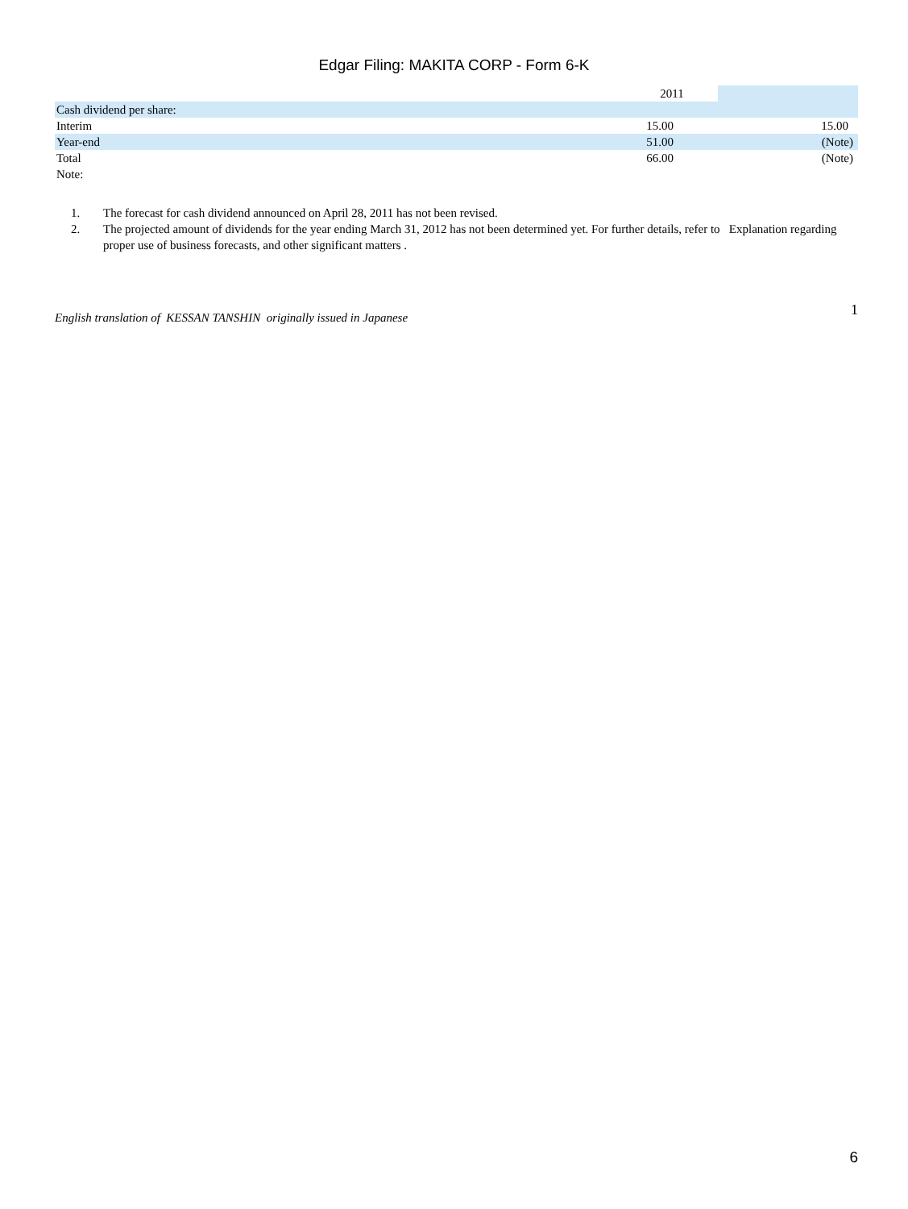Edgar Filing: MAKITA CORP - Form 6-K
| | 2011 | |
| --- | --- | --- |
| Cash dividend per share: | | |
| Interim | 15.00 | 15.00 |
| Year-end | 51.00 | (Note) |
| Total | 66.00 | (Note) |
| Note: | | |
1. The forecast for cash dividend announced on April 28, 2011 has not been revised.
2. The projected amount of dividends for the year ending March 31, 2012 has not been determined yet. For further details, refer to Explanation regarding proper use of business forecasts, and other significant matters .
English translation of KESSAN TANSHIN originally issued in Japanese 1
6